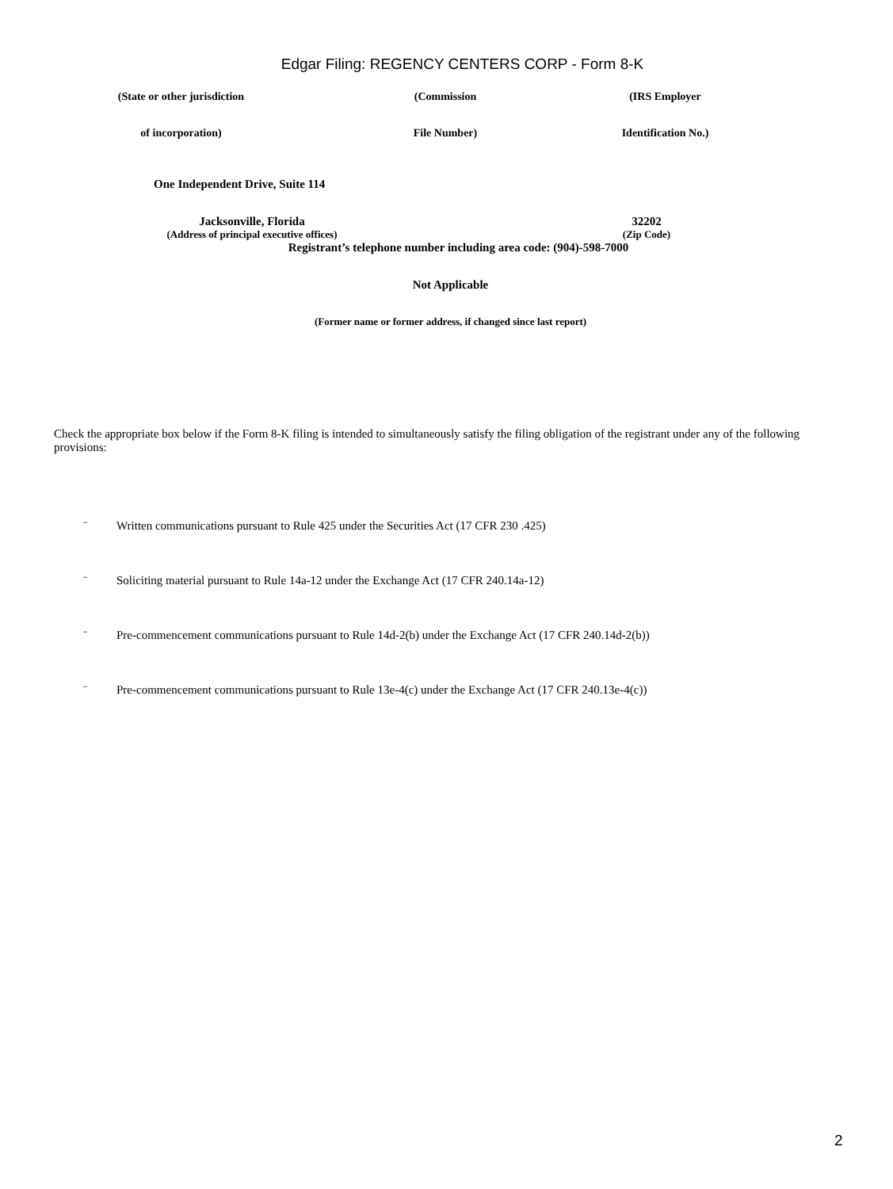Edgar Filing: REGENCY CENTERS CORP - Form 8-K
(State or other jurisdiction (Commission (IRS Employer
of incorporation) File Number) Identification No.)
One Independent Drive, Suite 114
Jacksonville, Florida 32202
(Address of principal executive offices) (Zip Code)
Registrant’s telephone number including area code: (904)-598-7000
Not Applicable
(Former name or former address, if changed since last report)
Check the appropriate box below if the Form 8-K filing is intended to simultaneously satisfy the filing obligation of the registrant under any of the following provisions:
¨ Written communications pursuant to Rule 425 under the Securities Act (17 CFR 230 .425)
¨ Soliciting material pursuant to Rule 14a-12 under the Exchange Act (17 CFR 240.14a-12)
¨ Pre-commencement communications pursuant to Rule 14d-2(b) under the Exchange Act (17 CFR 240.14d-2(b))
¨ Pre-commencement communications pursuant to Rule 13e-4(c) under the Exchange Act (17 CFR 240.13e-4(c))
2